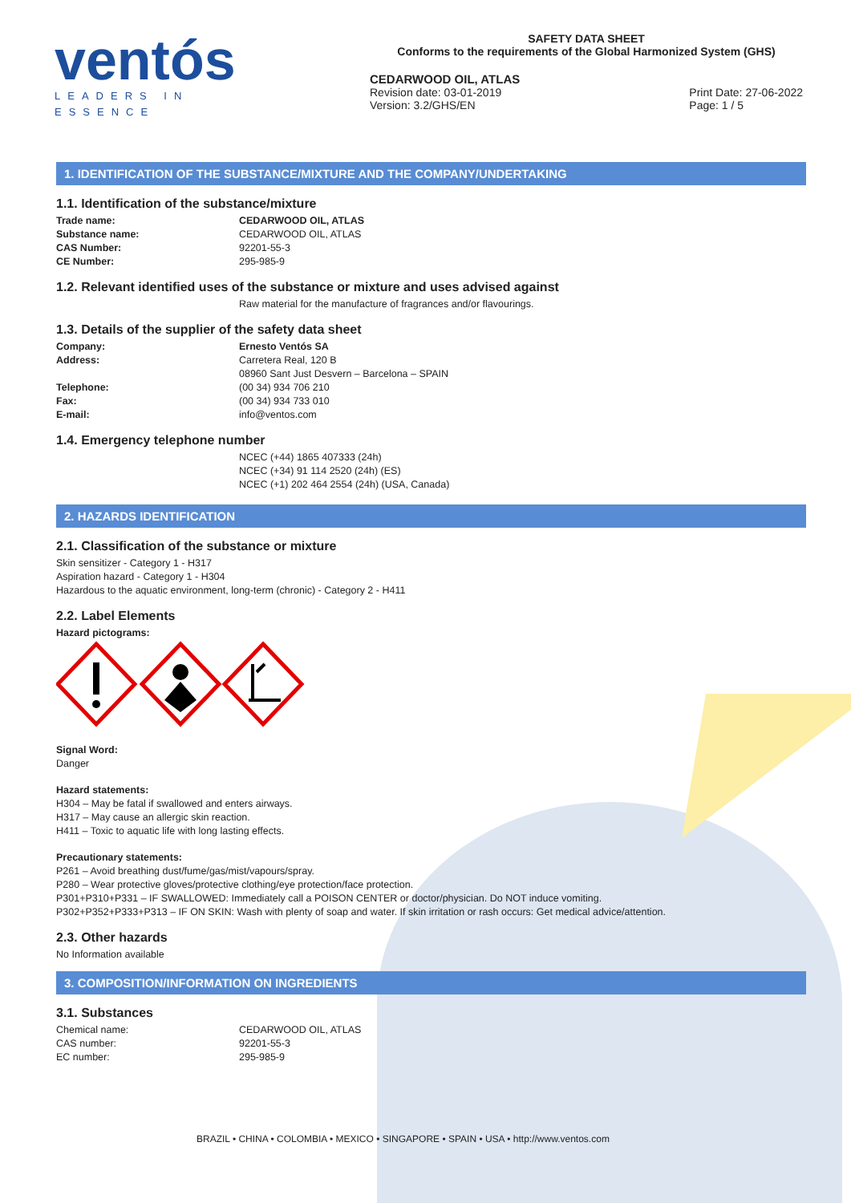ventós
LEADERS IN ESSENCE
SAFETY DATA SHEET
Conforms to the requirements of the Global Harmonized System (GHS)
CEDARWOOD OIL, ATLAS
Revision date: 03-01-2019
Version: 3.2/GHS/EN
Print Date: 27-06-2022
Page: 1 / 5
1. IDENTIFICATION OF THE SUBSTANCE/MIXTURE AND THE COMPANY/UNDERTAKING
1.1. Identification of the substance/mixture
Trade name: CEDARWOOD OIL, ATLAS
Substance name: CEDARWOOD OIL, ATLAS
CAS Number: 92201-55-3
CE Number: 295-985-9
1.2. Relevant identified uses of the substance or mixture and uses advised against
Raw material for the manufacture of fragrances and/or flavourings.
1.3. Details of the supplier of the safety data sheet
Company: Ernesto Ventós SA
Address: Carretera Real, 120 B
08960 Sant Just Desvern – Barcelona – SPAIN
Telephone: (00 34) 934 706 210
Fax: (00 34) 934 733 010
E-mail: info@ventos.com
1.4. Emergency telephone number
NCEC (+44) 1865 407333 (24h)
NCEC (+34) 91 114 2520 (24h) (ES)
NCEC (+1) 202 464 2554 (24h) (USA, Canada)
2. HAZARDS IDENTIFICATION
2.1. Classification of the substance or mixture
Skin sensitizer - Category 1 - H317
Aspiration hazard - Category 1 - H304
Hazardous to the aquatic environment, long-term (chronic) - Category 2 - H411
2.2. Label Elements
Hazard pictograms:
Signal Word:
Danger
Hazard statements:
H304 – May be fatal if swallowed and enters airways.
H317 – May cause an allergic skin reaction.
H411 – Toxic to aquatic life with long lasting effects.
Precautionary statements:
P261 – Avoid breathing dust/fume/gas/mist/vapours/spray.
P280 – Wear protective gloves/protective clothing/eye protection/face protection.
P301+P310+P331 – IF SWALLOWED: Immediately call a POISON CENTER or doctor/physician. Do NOT induce vomiting.
P302+P352+P333+P313 – IF ON SKIN: Wash with plenty of soap and water. If skin irritation or rash occurs: Get medical advice/attention.
2.3. Other hazards
No Information available
3. COMPOSITION/INFORMATION ON INGREDIENTS
3.1. Substances
Chemical name: CEDARWOOD OIL, ATLAS
CAS number: 92201-55-3
EC number: 295-985-9
BRAZIL • CHINA • COLOMBIA • MEXICO • SINGAPORE • SPAIN • USA • http://www.ventos.com